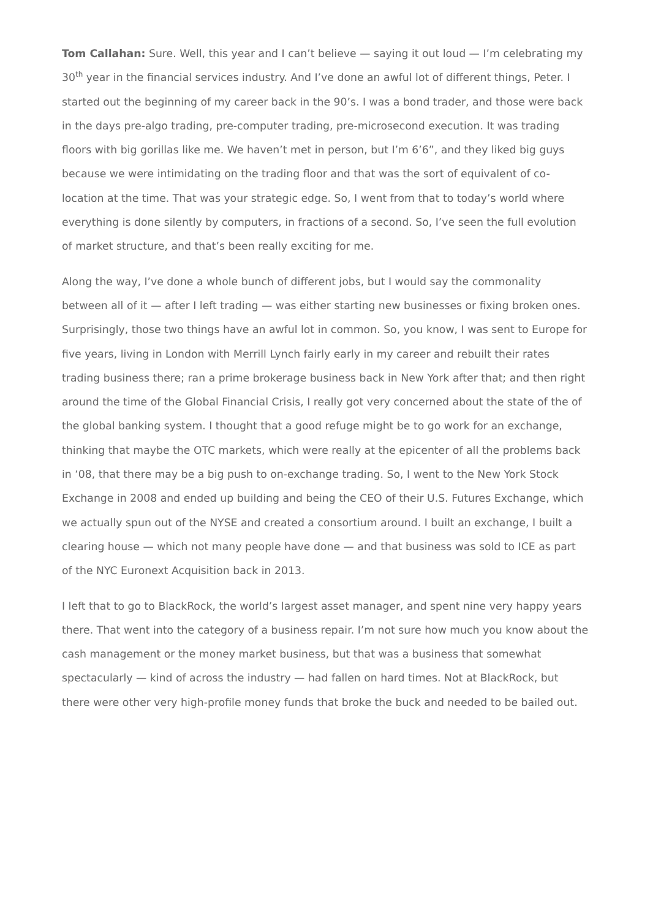Tom Callahan: Sure. Well, this year and I can’t believe — saying it out loud — I’m celebrating my 30<sup>th</sup> year in the financial services industry. And I’ve done an awful lot of different things, Peter. I started out the beginning of my career back in the 90’s. I was a bond trader, and those were back in the days pre-algo trading, pre-computer trading, pre-microsecond execution. It was trading floors with big gorillas like me. We haven’t met in person, but I’m 6’6”, and they liked big guys because we were intimidating on the trading floor and that was the sort of equivalent of co-location at the time. That was your strategic edge. So, I went from that to today’s world where everything is done silently by computers, in fractions of a second. So, I’ve seen the full evolution of market structure, and that’s been really exciting for me.
Along the way, I’ve done a whole bunch of different jobs, but I would say the commonality between all of it — after I left trading — was either starting new businesses or fixing broken ones. Surprisingly, those two things have an awful lot in common. So, you know, I was sent to Europe for five years, living in London with Merrill Lynch fairly early in my career and rebuilt their rates trading business there; ran a prime brokerage business back in New York after that; and then right around the time of the Global Financial Crisis, I really got very concerned about the state of the of the global banking system. I thought that a good refuge might be to go work for an exchange, thinking that maybe the OTC markets, which were really at the epicenter of all the problems back in ‘08, that there may be a big push to on-exchange trading. So, I went to the New York Stock Exchange in 2008 and ended up building and being the CEO of their U.S. Futures Exchange, which we actually spun out of the NYSE and created a consortium around. I built an exchange, I built a clearing house — which not many people have done — and that business was sold to ICE as part of the NYC Euronext Acquisition back in 2013.
I left that to go to BlackRock, the world’s largest asset manager, and spent nine very happy years there. That went into the category of a business repair. I’m not sure how much you know about the cash management or the money market business, but that was a business that somewhat spectacularly — kind of across the industry — had fallen on hard times. Not at BlackRock, but there were other very high-profile money funds that broke the buck and needed to be bailed out.